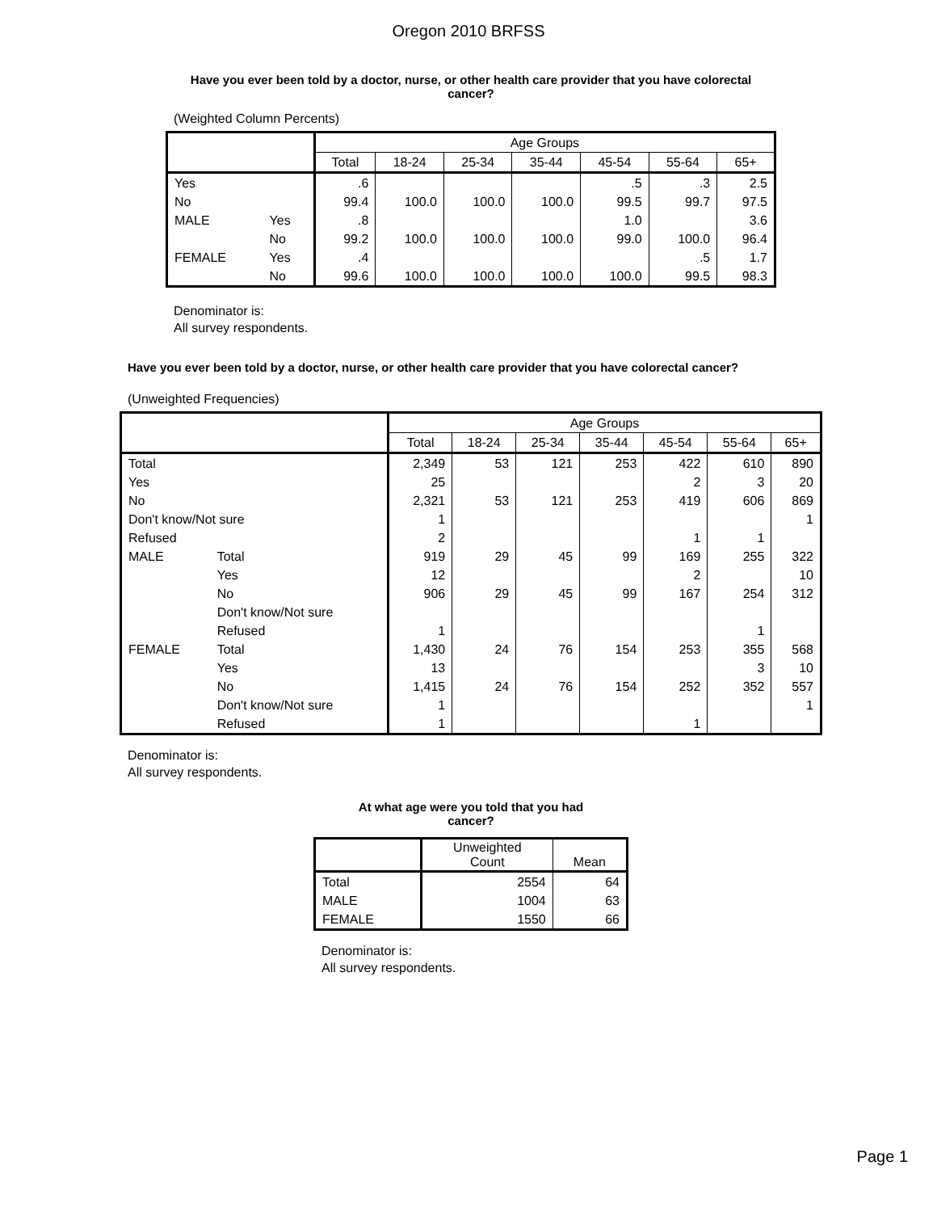Oregon 2010 BRFSS
Have you ever been told by a doctor, nurse, or other health care provider that you have colorectal cancer?
(Weighted Column Percents)
| | | Age Groups | | | | | | |
| --- | --- | --- | --- | --- | --- | --- | --- | --- |
| | | Total | 18-24 | 25-34 | 35-44 | 45-54 | 55-64 | 65+ |
| Yes | | .6 | | | | .5 | .3 | 2.5 |
| No | | 99.4 | 100.0 | 100.0 | 100.0 | 99.5 | 99.7 | 97.5 |
| MALE | Yes | .8 | | | | 1.0 | | 3.6 |
| | No | 99.2 | 100.0 | 100.0 | 100.0 | 99.0 | 100.0 | 96.4 |
| FEMALE | Yes | .4 | | | | | .5 | 1.7 |
| | No | 99.6 | 100.0 | 100.0 | 100.0 | 100.0 | 99.5 | 98.3 |
Denominator is:
All survey respondents.
Have you ever been told by a doctor, nurse, or other health care provider that you have colorectal cancer?
(Unweighted Frequencies)
| | | Age Groups | | | | | | |
| --- | --- | --- | --- | --- | --- | --- | --- | --- |
| | | Total | 18-24 | 25-34 | 35-44 | 45-54 | 55-64 | 65+ |
| Total | | 2,349 | 53 | 121 | 253 | 422 | 610 | 890 |
| Yes | | 25 | | | | 2 | 3 | 20 |
| No | | 2,321 | 53 | 121 | 253 | 419 | 606 | 869 |
| Don't know/Not sure | | 1 | | | | | | 1 |
| Refused | | 2 | | | | 1 | 1 | |
| MALE | Total | 919 | 29 | 45 | 99 | 169 | 255 | 322 |
| | Yes | 12 | | | | 2 | | 10 |
| | No | 906 | 29 | 45 | 99 | 167 | 254 | 312 |
| | Don't know/Not sure | | | | | | | |
| | Refused | 1 | | | | | 1 | |
| FEMALE | Total | 1,430 | 24 | 76 | 154 | 253 | 355 | 568 |
| | Yes | 13 | | | | | 3 | 10 |
| | No | 1,415 | 24 | 76 | 154 | 252 | 352 | 557 |
| | Don't know/Not sure | 1 | | | | | | 1 |
| | Refused | 1 | | | | 1 | | |
Denominator is:
All survey respondents.
At what age were you told that you had
cancer?
| | Unweighted Count | Mean |
| --- | --- | --- |
| Total | 2554 | 64 |
| MALE | 1004 | 63 |
| FEMALE | 1550 | 66 |
Denominator is:
All survey respondents.
Page 1